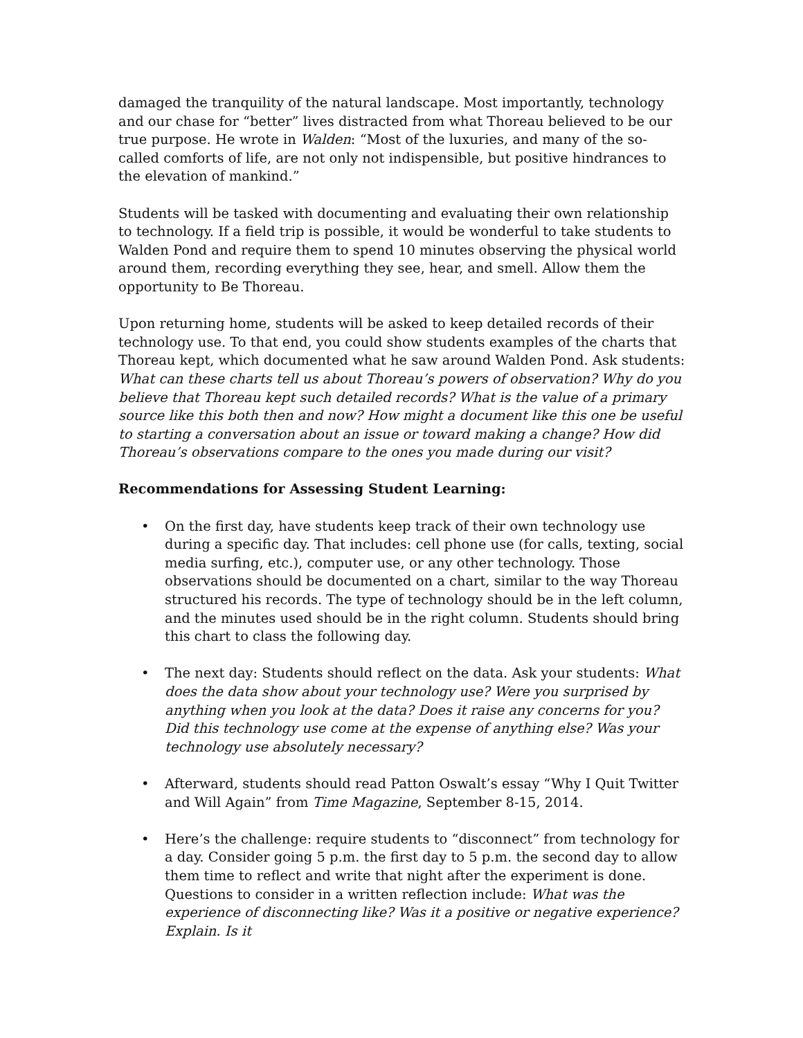damaged the tranquility of the natural landscape. Most importantly, technology and our chase for “better” lives distracted from what Thoreau believed to be our true purpose. He wrote in Walden: “Most of the luxuries, and many of the so-called comforts of life, are not only not indispensible, but positive hindrances to the elevation of mankind.”
Students will be tasked with documenting and evaluating their own relationship to technology. If a field trip is possible, it would be wonderful to take students to Walden Pond and require them to spend 10 minutes observing the physical world around them, recording everything they see, hear, and smell. Allow them the opportunity to Be Thoreau.
Upon returning home, students will be asked to keep detailed records of their technology use. To that end, you could show students examples of the charts that Thoreau kept, which documented what he saw around Walden Pond. Ask students: What can these charts tell us about Thoreau’s powers of observation? Why do you believe that Thoreau kept such detailed records? What is the value of a primary source like this both then and now? How might a document like this one be useful to starting a conversation about an issue or toward making a change? How did Thoreau’s observations compare to the ones you made during our visit?
Recommendations for Assessing Student Learning:
• On the first day, have students keep track of their own technology use during a specific day. That includes: cell phone use (for calls, texting, social media surfing, etc.), computer use, or any other technology. Those observations should be documented on a chart, similar to the way Thoreau structured his records. The type of technology should be in the left column, and the minutes used should be in the right column. Students should bring this chart to class the following day.
• The next day: Students should reflect on the data. Ask your students: What does the data show about your technology use? Were you surprised by anything when you look at the data? Does it raise any concerns for you? Did this technology use come at the expense of anything else? Was your technology use absolutely necessary?
• Afterward, students should read Patton Oswalt’s essay “Why I Quit Twitter and Will Again” from Time Magazine, September 8-15, 2014.
• Here’s the challenge: require students to “disconnect” from technology for a day. Consider going 5 p.m. the first day to 5 p.m. the second day to allow them time to reflect and write that night after the experiment is done. Questions to consider in a written reflection include: What was the experience of disconnecting like? Was it a positive or negative experience? Explain. Is it